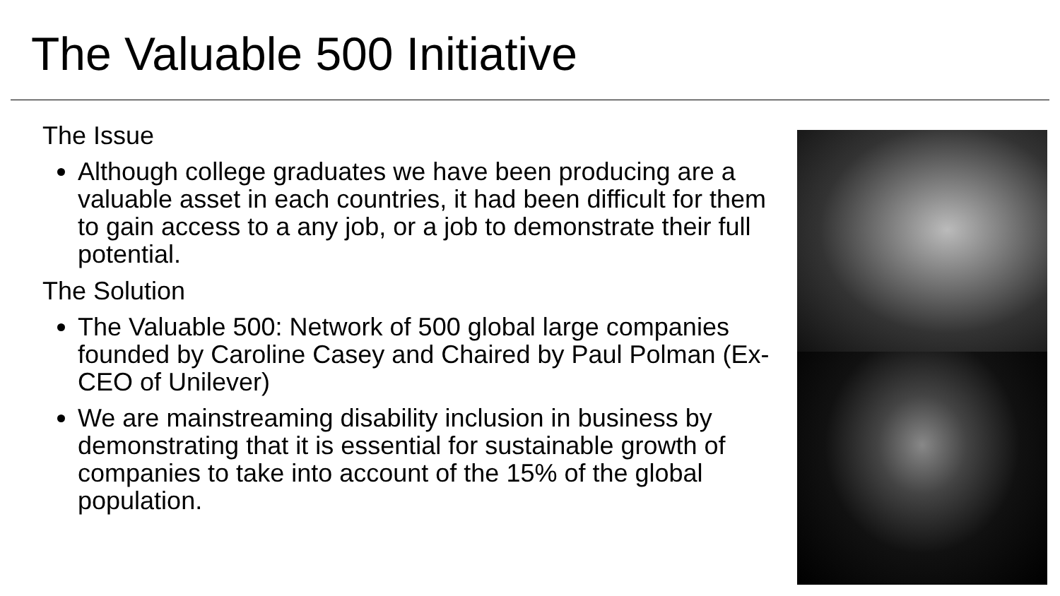The Valuable 500 Initiative
The Issue
Although college graduates we have been producing are a valuable asset in each countries, it had been difficult for them to gain access to a any job, or a job to demonstrate their full potential.
The Solution
The Valuable 500: Network of 500 global large companies founded by Caroline Casey and Chaired by Paul Polman (Ex-CEO of Unilever)
We are mainstreaming disability inclusion in business by demonstrating that it is essential for sustainable growth of companies to take into account of the 15% of the global population.